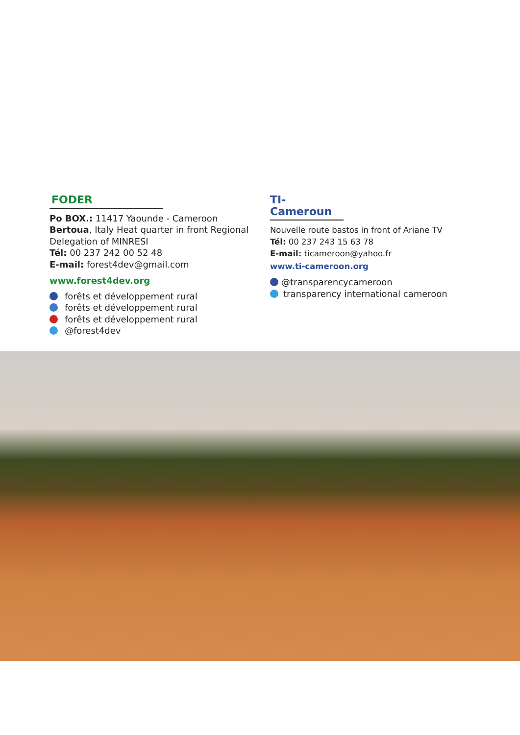FODER
Po BOX.: 11417 Yaounde - Cameroon
Bertoua, Italy Heat quarter in front Regional Delegation of MINRESI
Tél: 00 237 242 00 52 48
E-mail: forest4dev@gmail.com
www.forest4dev.org
forêts et développement rural
forêts et développement rural
forêts et développement rural
@forest4dev
TI-Cameroun
Nouvelle route bastos in front of Ariane TV
Tél: 00 237 243 15 63 78
E-mail: ticameroon@yahoo.fr
www.ti-cameroon.org
@transparencycameroon
transparency international cameroon